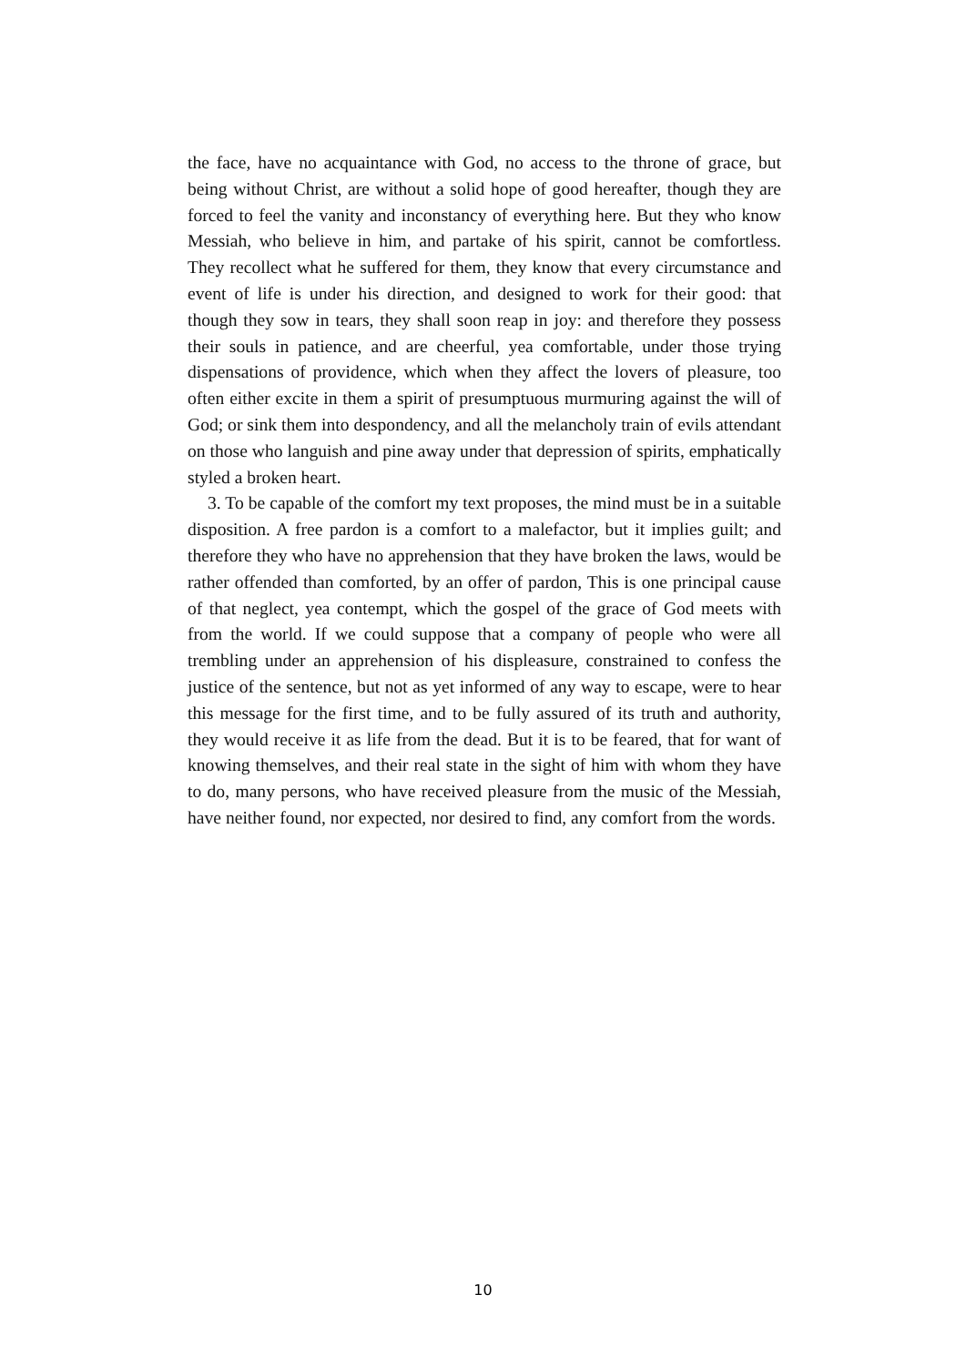the face, have no acquaintance with God, no access to the throne of grace, but being without Christ, are without a solid hope of good hereafter, though they are forced to feel the vanity and inconstancy of everything here. But they who know Messiah, who believe in him, and partake of his spirit, cannot be comfortless. They recollect what he suffered for them, they know that every circumstance and event of life is under his direction, and designed to work for their good: that though they sow in tears, they shall soon reap in joy: and therefore they possess their souls in patience, and are cheerful, yea comfortable, under those trying dispensations of providence, which when they affect the lovers of pleasure, too often either excite in them a spirit of presumptuous murmuring against the will of God; or sink them into despondency, and all the melancholy train of evils attendant on those who languish and pine away under that depression of spirits, emphatically styled a broken heart.
3. To be capable of the comfort my text proposes, the mind must be in a suitable disposition. A free pardon is a comfort to a malefactor, but it implies guilt; and therefore they who have no apprehension that they have broken the laws, would be rather offended than comforted, by an offer of pardon, This is one principal cause of that neglect, yea contempt, which the gospel of the grace of God meets with from the world. If we could suppose that a company of people who were all trembling under an apprehension of his displeasure, constrained to confess the justice of the sentence, but not as yet informed of any way to escape, were to hear this message for the first time, and to be fully assured of its truth and authority, they would receive it as life from the dead. But it is to be feared, that for want of knowing themselves, and their real state in the sight of him with whom they have to do, many persons, who have received pleasure from the music of the Messiah, have neither found, nor expected, nor desired to find, any comfort from the words.
10